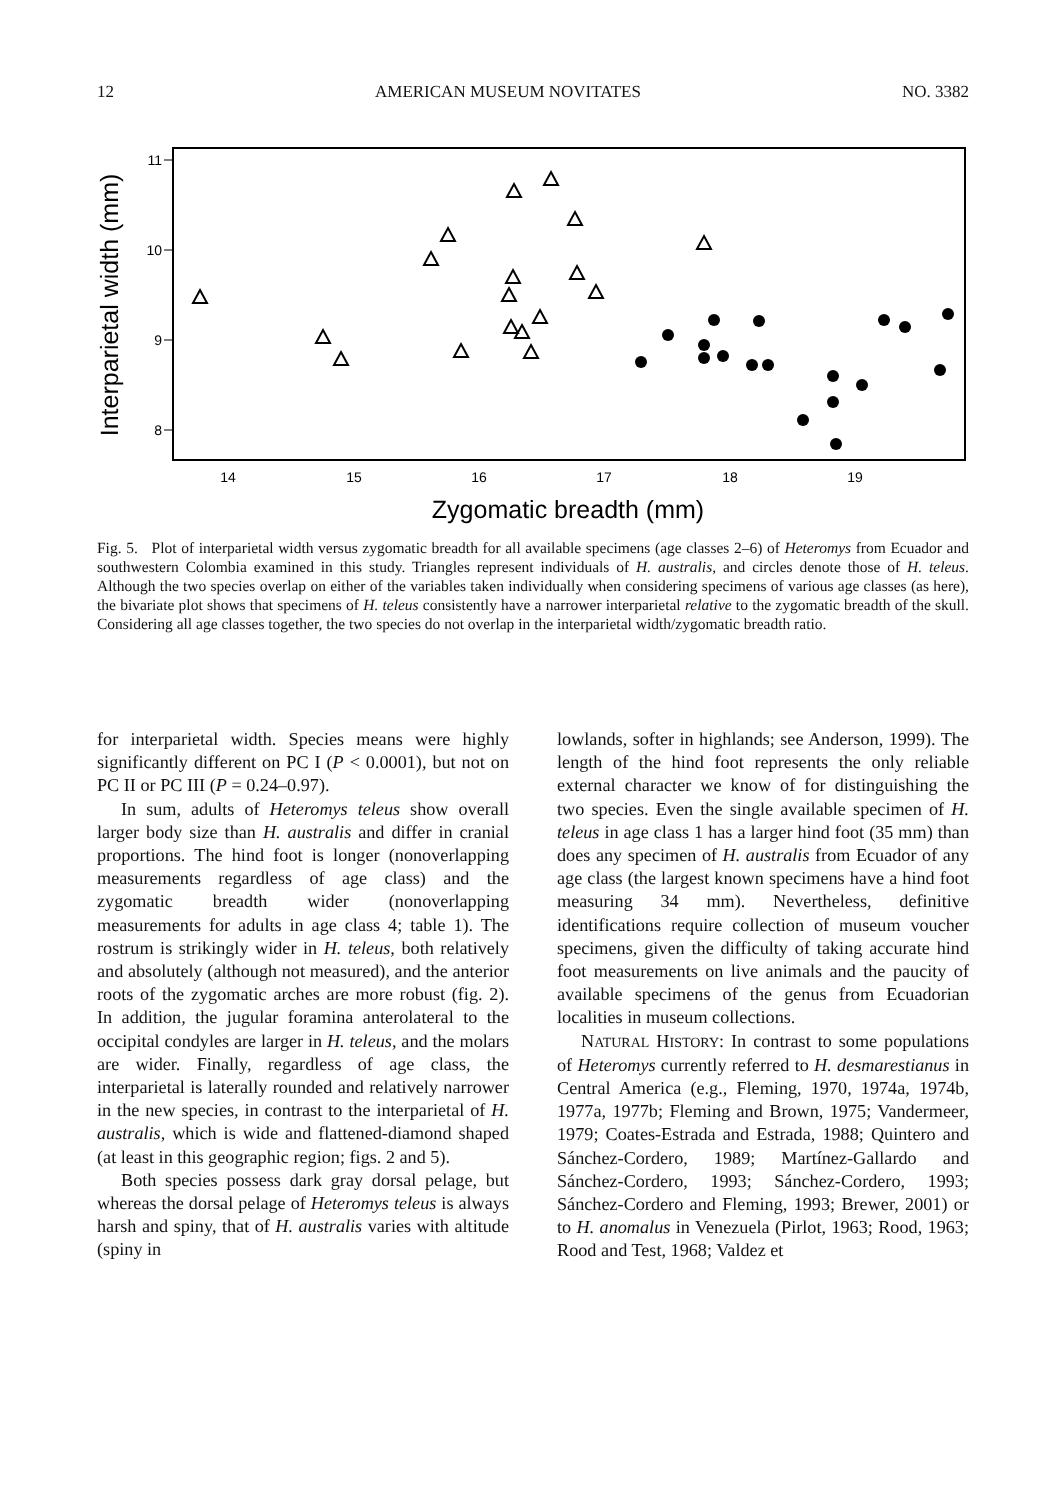12 AMERICAN MUSEUM NOVITATES NO. 3382
11
10
9
8
14
15
16
17
18
19
Zygomatic breadth (mm)
Interparietal width (mm)
Fig. 5. Plot of interparietal width versus zygomatic breadth for all available specimens (age classes 2–6) of Heteromys from Ecuador and southwestern Colombia examined in this study. Triangles represent individuals of H. australis, and circles denote those of H. teleus. Although the two species overlap on either of the variables taken individually when considering specimens of various age classes (as here), the bivariate plot shows that specimens of H. teleus consistently have a narrower interparietal relative to the zygomatic breadth of the skull. Considering all age classes together, the two species do not overlap in the interparietal width/zygomatic breadth ratio.
for interparietal width. Species means were highly significantly different on PC I (P < 0.0001), but not on PC II or PC III (P = 0.24–0.97).
In sum, adults of Heteromys teleus show overall larger body size than H. australis and differ in cranial proportions. The hind foot is longer (nonoverlapping measurements regardless of age class) and the zygomatic breadth wider (nonoverlapping measurements for adults in age class 4; table 1). The rostrum is strikingly wider in H. teleus, both relatively and absolutely (although not measured), and the anterior roots of the zygomatic arches are more robust (fig. 2). In addition, the jugular foramina anterolateral to the occipital condyles are larger in H. teleus, and the molars are wider. Finally, regardless of age class, the interparietal is laterally rounded and relatively narrower in the new species, in contrast to the interparietal of H. australis, which is wide and flattened-diamond shaped (at least in this geographic region; figs. 2 and 5).
Both species possess dark gray dorsal pelage, but whereas the dorsal pelage of Heteromys teleus is always harsh and spiny, that of H. australis varies with altitude (spiny in
lowlands, softer in highlands; see Anderson, 1999). The length of the hind foot represents the only reliable external character we know of for distinguishing the two species. Even the single available specimen of H. teleus in age class 1 has a larger hind foot (35 mm) than does any specimen of H. australis from Ecuador of any age class (the largest known specimens have a hind foot measuring 34 mm). Nevertheless, definitive identifications require collection of museum voucher specimens, given the difficulty of taking accurate hind foot measurements on live animals and the paucity of available specimens of the genus from Ecuadorian localities in museum collections.
NATURAL HISTORY: In contrast to some populations of Heteromys currently referred to H. desmarestianus in Central America (e.g., Fleming, 1970, 1974a, 1974b, 1977a, 1977b; Fleming and Brown, 1975; Vandermeer, 1979; Coates-Estrada and Estrada, 1988; Quintero and Sánchez-Cordero, 1989; Martínez-Gallardo and Sánchez-Cordero, 1993; Sánchez-Cordero, 1993; Sánchez-Cordero and Fleming, 1993; Brewer, 2001) or to H. anomalus in Venezuela (Pirlot, 1963; Rood, 1963; Rood and Test, 1968; Valdez et